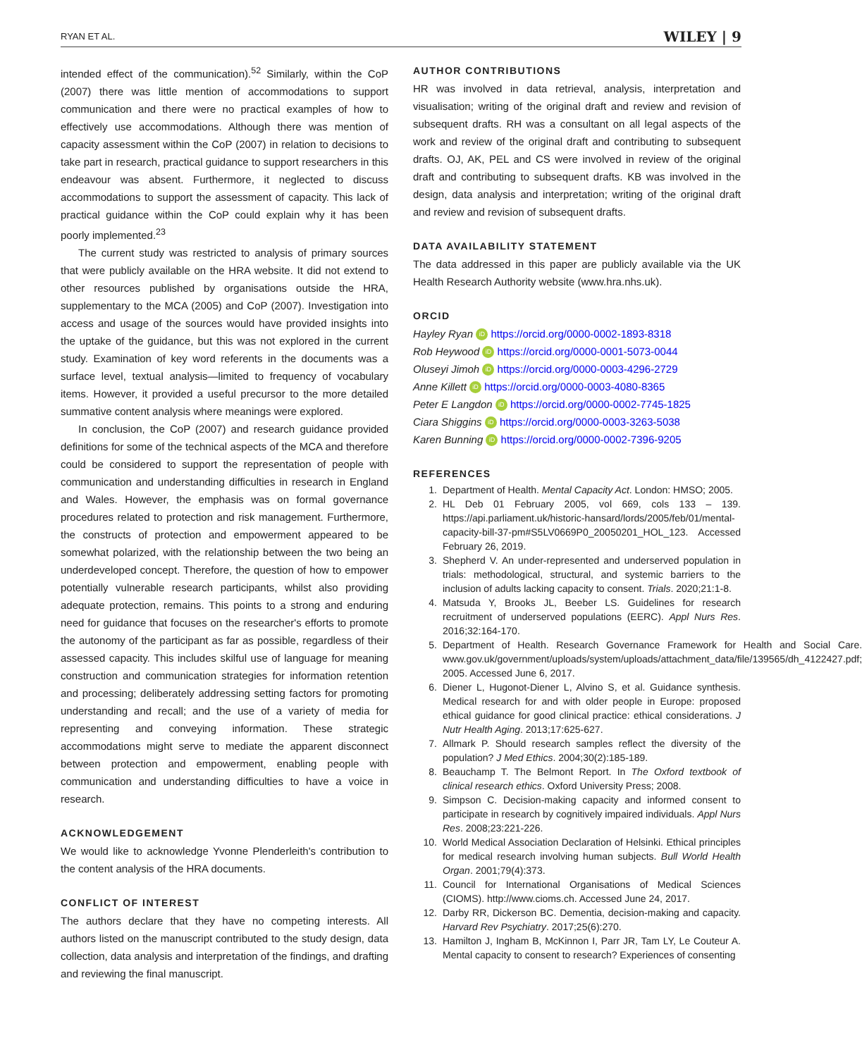RYAN ET AL. WILEY | 9
intended effect of the communication).<sup>52</sup> Similarly, within the CoP (2007) there was little mention of accommodations to support communication and there were no practical examples of how to effectively use accommodations. Although there was mention of capacity assessment within the CoP (2007) in relation to decisions to take part in research, practical guidance to support researchers in this endeavour was absent. Furthermore, it neglected to discuss accommodations to support the assessment of capacity. This lack of practical guidance within the CoP could explain why it has been poorly implemented.<sup>23</sup>
The current study was restricted to analysis of primary sources that were publicly available on the HRA website. It did not extend to other resources published by organisations outside the HRA, supplementary to the MCA (2005) and CoP (2007). Investigation into access and usage of the sources would have provided insights into the uptake of the guidance, but this was not explored in the current study. Examination of key word referents in the documents was a surface level, textual analysis—limited to frequency of vocabulary items. However, it provided a useful precursor to the more detailed summative content analysis where meanings were explored.
In conclusion, the CoP (2007) and research guidance provided definitions for some of the technical aspects of the MCA and therefore could be considered to support the representation of people with communication and understanding difficulties in research in England and Wales. However, the emphasis was on formal governance procedures related to protection and risk management. Furthermore, the constructs of protection and empowerment appeared to be somewhat polarized, with the relationship between the two being an underdeveloped concept. Therefore, the question of how to empower potentially vulnerable research participants, whilst also providing adequate protection, remains. This points to a strong and enduring need for guidance that focuses on the researcher's efforts to promote the autonomy of the participant as far as possible, regardless of their assessed capacity. This includes skilful use of language for meaning construction and communication strategies for information retention and processing; deliberately addressing setting factors for promoting understanding and recall; and the use of a variety of media for representing and conveying information. These strategic accommodations might serve to mediate the apparent disconnect between protection and empowerment, enabling people with communication and understanding difficulties to have a voice in research.
ACKNOWLEDGEMENT
We would like to acknowledge Yvonne Plenderleith's contribution to the content analysis of the HRA documents.
CONFLICT OF INTEREST
The authors declare that they have no competing interests. All authors listed on the manuscript contributed to the study design, data collection, data analysis and interpretation of the findings, and drafting and reviewing the final manuscript.
AUTHOR CONTRIBUTIONS
HR was involved in data retrieval, analysis, interpretation and visualisation; writing of the original draft and review and revision of subsequent drafts. RH was a consultant on all legal aspects of the work and review of the original draft and contributing to subsequent drafts. OJ, AK, PEL and CS were involved in review of the original draft and contributing to subsequent drafts. KB was involved in the design, data analysis and interpretation; writing of the original draft and review and revision of subsequent drafts.
DATA AVAILABILITY STATEMENT
The data addressed in this paper are publicly available via the UK Health Research Authority website (www.hra.nhs.uk).
ORCID
Hayley Ryan iD https://orcid.org/0000-0002-1893-8318
Rob Heywood iD https://orcid.org/0000-0001-5073-0044
Oluseyi Jimoh iD https://orcid.org/0000-0003-4296-2729
Anne Killett iD https://orcid.org/0000-0003-4080-8365
Peter E Langdon iD https://orcid.org/0000-0002-7745-1825
Ciara Shiggins iD https://orcid.org/0000-0003-3263-5038
Karen Bunning iD https://orcid.org/0000-0002-7396-9205
REFERENCES
1. Department of Health. Mental Capacity Act. London: HMSO; 2005.
2. HL Deb 01 February 2005, vol 669, cols 133 – 139. https://api.parliament.uk/historic-hansard/lords/2005/feb/01/mental-capacity-bill-37-pm#S5LV0669P0_20050201_HOL_123. Accessed February 26, 2019.
3. Shepherd V. An under-represented and underserved population in trials: methodological, structural, and systemic barriers to the inclusion of adults lacking capacity to consent. Trials. 2020;21:1-8.
4. Matsuda Y, Brooks JL, Beeber LS. Guidelines for research recruitment of underserved populations (EERC). Appl Nurs Res. 2016;32:164-170.
5. Department of Health. Research Governance Framework for Health and Social Care. www.gov.uk/government/uploads/system/uploads/attachment_data/file/139565/dh_4122427.pdf; 2005. Accessed June 6, 2017.
6. Diener L, Hugonot-Diener L, Alvino S, et al. Guidance synthesis. Medical research for and with older people in Europe: proposed ethical guidance for good clinical practice: ethical considerations. J Nutr Health Aging. 2013;17:625-627.
7. Allmark P. Should research samples reflect the diversity of the population? J Med Ethics. 2004;30(2):185-189.
8. Beauchamp T. The Belmont Report. In The Oxford textbook of clinical research ethics. Oxford University Press; 2008.
9. Simpson C. Decision-making capacity and informed consent to participate in research by cognitively impaired individuals. Appl Nurs Res. 2008;23:221-226.
10. World Medical Association Declaration of Helsinki. Ethical principles for medical research involving human subjects. Bull World Health Organ. 2001;79(4):373.
11. Council for International Organisations of Medical Sciences (CIOMS). http://www.cioms.ch. Accessed June 24, 2017.
12. Darby RR, Dickerson BC. Dementia, decision-making and capacity. Harvard Rev Psychiatry. 2017;25(6):270.
13. Hamilton J, Ingham B, McKinnon I, Parr JR, Tam LY, Le Couteur A. Mental capacity to consent to research? Experiences of consenting